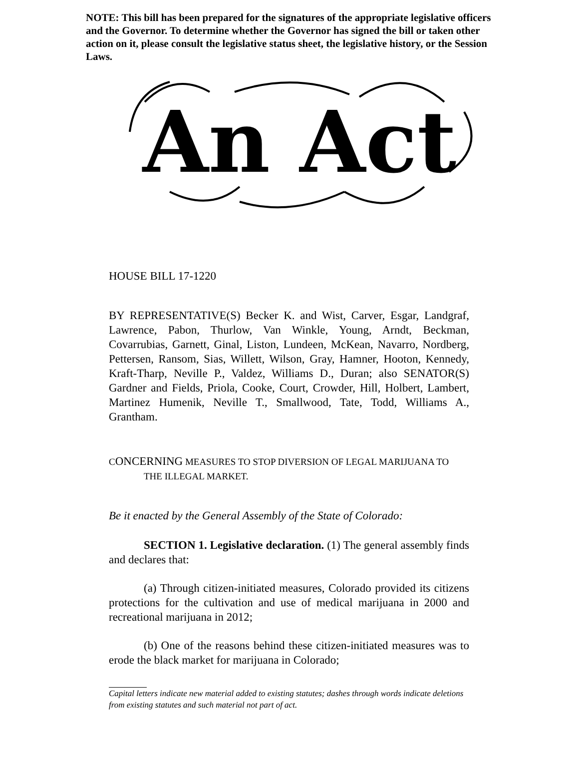NOTE: This bill has been prepared for the signatures of the appropriate legislative officers and the Governor. To determine whether the Governor has signed the bill or taken other action on it, please consult the legislative status sheet, the legislative history, or the Session Laws.
An Act
HOUSE BILL 17-1220
BY REPRESENTATIVE(S) Becker K. and Wist, Carver, Esgar, Landgraf, Lawrence, Pabon, Thurlow, Van Winkle, Young, Arndt, Beckman, Covarrubias, Garnett, Ginal, Liston, Lundeen, McKean, Navarro, Nordberg, Pettersen, Ransom, Sias, Willett, Wilson, Gray, Hamner, Hooton, Kennedy, Kraft-Tharp, Neville P., Valdez, Williams D., Duran; also SENATOR(S) Gardner and Fields, Priola, Cooke, Court, Crowder, Hill, Holbert, Lambert, Martinez Humenik, Neville T., Smallwood, Tate, Todd, Williams A., Grantham.
CONCERNING MEASURES TO STOP DIVERSION OF LEGAL MARIJUANA TO THE ILLEGAL MARKET.
Be it enacted by the General Assembly of the State of Colorado:
SECTION 1. Legislative declaration. (1) The general assembly finds and declares that:
(a) Through citizen-initiated measures, Colorado provided its citizens protections for the cultivation and use of medical marijuana in 2000 and recreational marijuana in 2012;
(b) One of the reasons behind these citizen-initiated measures was to erode the black market for marijuana in Colorado;
Capital letters indicate new material added to existing statutes; dashes through words indicate deletions from existing statutes and such material not part of act.